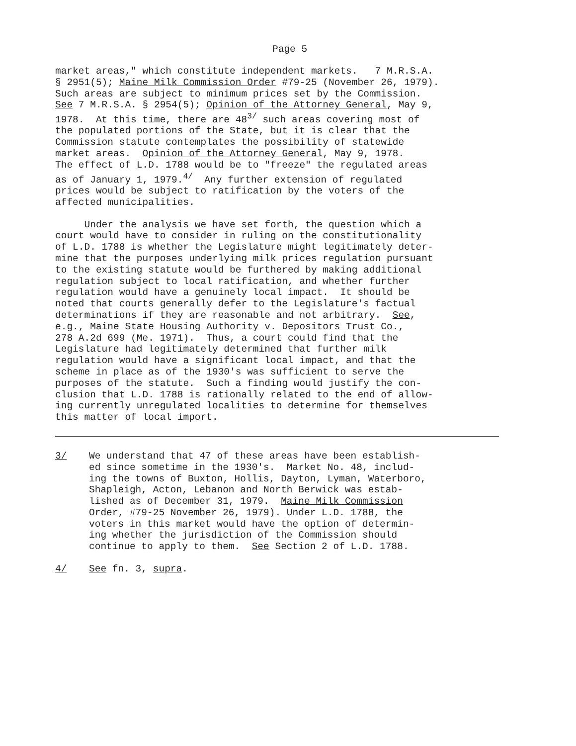Page 5
market areas," which constitute independent markets. 7 M.R.S.A. § 2951(5); Maine Milk Commission Order #79-25 (November 26, 1979). Such areas are subject to minimum prices set by the Commission. See 7 M.R.S.A. § 2954(5); Opinion of the Attorney General, May 9, 1978. At this time, there are 48<sup>3/</sup> such areas covering most of the populated portions of the State, but it is clear that the Commission statute contemplates the possibility of statewide market areas. Opinion of the Attorney General, May 9, 1978. The effect of L.D. 1788 would be to "freeze" the regulated areas as of January 1, 1979.<sup>4/</sup> Any further extension of regulated prices would be subject to ratification by the voters of the affected municipalities.
Under the analysis we have set forth, the question which a court would have to consider in ruling on the constitutionality of L.D. 1788 is whether the Legislature might legitimately deter- mine that the purposes underlying milk prices regulation pursuant to the existing statute would be furthered by making additional regulation subject to local ratification, and whether further regulation would have a genuinely local impact. It should be noted that courts generally defer to the Legislature's factual determinations if they are reasonable and not arbitrary. See, e.g., Maine State Housing Authority v. Depositors Trust Co., 278 A.2d 699 (Me. 1971). Thus, a court could find that the Legislature had legitimately determined that further milk regulation would have a significant local impact, and that the scheme in place as of the 1930's was sufficient to serve the purposes of the statute. Such a finding would justify the con- clusion that L.D. 1788 is rationally related to the end of allow- ing currently unregulated localities to determine for themselves this matter of local import.
3/ We understand that 47 of these areas have been establish- ed since sometime in the 1930's. Market No. 48, includ- ing the towns of Buxton, Hollis, Dayton, Lyman, Waterboro, Shapleigh, Acton, Lebanon and North Berwick was estab- lished as of December 31, 1979. Maine Milk Commission Order, #79-25 November 26, 1979). Under L.D. 1788, the voters in this market would have the option of determin- ing whether the jurisdiction of the Commission should continue to apply to them. See Section 2 of L.D. 1788.
4/ See fn. 3, supra.